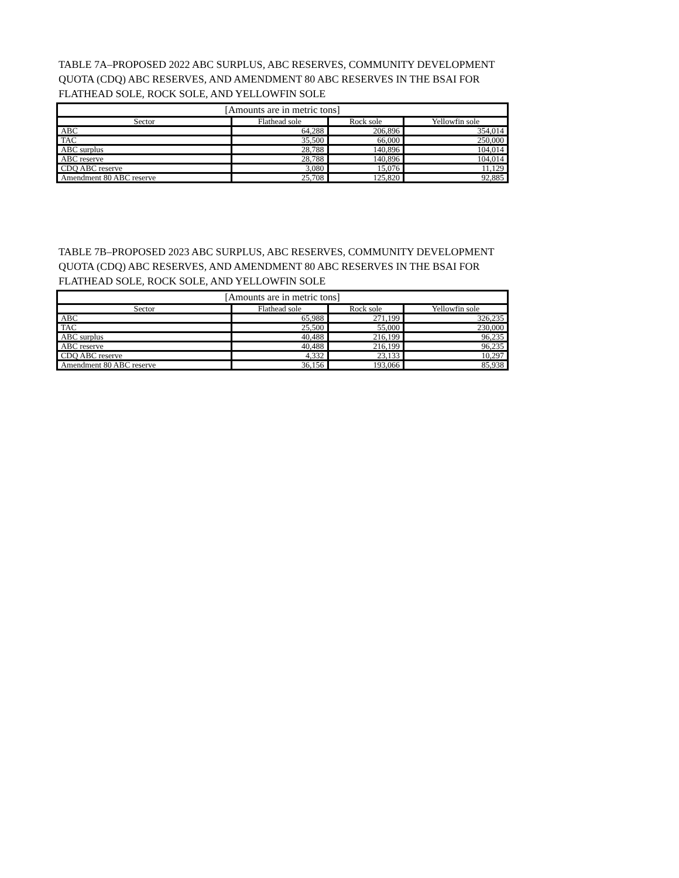TABLE 7A–PROPOSED 2022 ABC SURPLUS, ABC RESERVES, COMMUNITY DEVELOPMENT QUOTA (CDQ) ABC RESERVES, AND AMENDMENT 80 ABC RESERVES IN THE BSAI FOR FLATHEAD SOLE, ROCK SOLE, AND YELLOWFIN SOLE
| [Amounts are in metric tons] | | | |
| Sector | Flathead sole | Rock sole | Yellowfin sole |
| ABC | 64,288 | 206,896 | 354,014 |
| TAC | 35,500 | 66,000 | 250,000 |
| ABC surplus | 28,788 | 140,896 | 104,014 |
| ABC reserve | 28,788 | 140,896 | 104,014 |
| CDQ ABC reserve | 3,080 | 15,076 | 11,129 |
| Amendment 80 ABC reserve | 25,708 | 125,820 | 92,885 |
TABLE 7B–PROPOSED 2023 ABC SURPLUS, ABC RESERVES, COMMUNITY DEVELOPMENT QUOTA (CDQ) ABC RESERVES, AND AMENDMENT 80 ABC RESERVES IN THE BSAI FOR FLATHEAD SOLE, ROCK SOLE, AND YELLOWFIN SOLE
| [Amounts are in metric tons] | | | |
| Sector | Flathead sole | Rock sole | Yellowfin sole |
| ABC | 65,988 | 271,199 | 326,235 |
| TAC | 25,500 | 55,000 | 230,000 |
| ABC surplus | 40,488 | 216,199 | 96,235 |
| ABC reserve | 40,488 | 216,199 | 96,235 |
| CDQ ABC reserve | 4,332 | 23,133 | 10,297 |
| Amendment 80 ABC reserve | 36,156 | 193,066 | 85,938 |